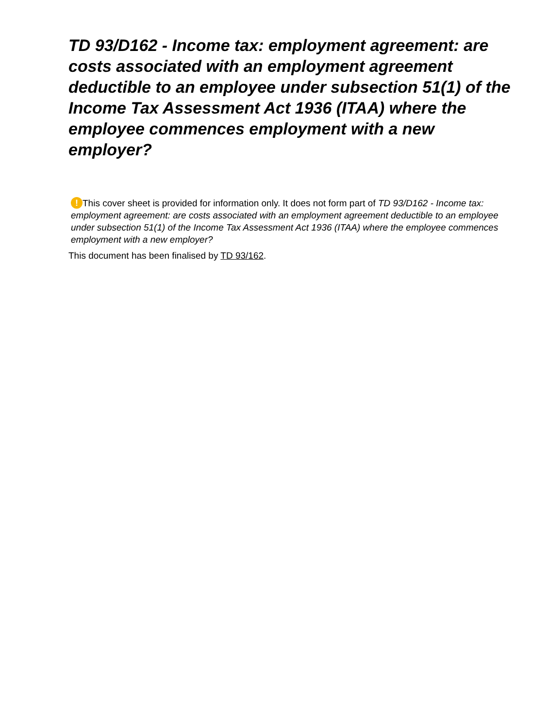TD 93/D162 - Income tax: employment agreement: are costs associated with an employment agreement deductible to an employee under subsection 51(1) of the Income Tax Assessment Act 1936 (ITAA) where the employee commences employment with a new employer?
! This cover sheet is provided for information only. It does not form part of TD 93/D162 - Income tax: employment agreement: are costs associated with an employment agreement deductible to an employee under subsection 51(1) of the Income Tax Assessment Act 1936 (ITAA) where the employee commences employment with a new employer?
This document has been finalised by TD 93/162.